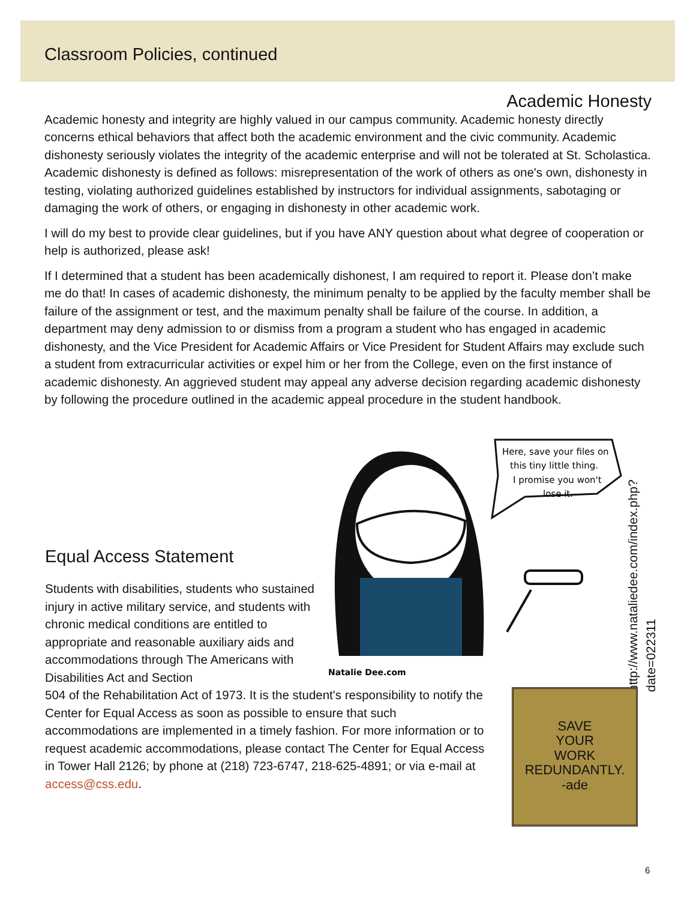Classroom Policies, continued
Academic Honesty
Academic honesty and integrity are highly valued in our campus community. Academic honesty directly concerns ethical behaviors that affect both the academic environment and the civic community. Academic dishonesty seriously violates the integrity of the academic enterprise and will not be tolerated at St. Scholastica. Academic dishonesty is defined as follows: misrepresentation of the work of others as one's own, dishonesty in testing, violating authorized guidelines established by instructors for individual assignments, sabotaging or damaging the work of others, or engaging in dishonesty in other academic work.
I will do my best to provide clear guidelines, but if you have ANY question about what degree of cooperation or help is authorized, please ask!
If I determined that a student has been academically dishonest, I am required to report it. Please don’t make me do that! In cases of academic dishonesty, the minimum penalty to be applied by the faculty member shall be failure of the assignment or test, and the maximum penalty shall be failure of the course. In addition, a department may deny admission to or dismiss from a program a student who has engaged in academic dishonesty, and the Vice President for Academic Affairs or Vice President for Student Affairs may exclude such a student from extracurricular activities or expel him or her from the College, even on the first instance of academic dishonesty. An aggrieved student may appeal any adverse decision regarding academic dishonesty by following the procedure outlined in the academic appeal procedure in the student handbook.
Here, save your files on
this tiny little thing.
I promise you won't
lose it.
Natalie Dee.com
http://www.nataliedee.com/index.php?date=022311
Equal Access Statement
Students with disabilities, students who sustained injury in active military service, and students with chronic medical conditions are entitled to appropriate and reasonable auxiliary aids and accommodations through The Americans with Disabilities Act and Section
504 of the Rehabilitation Act of 1973. It is the student's responsibility to notify the Center for Equal Access as soon as possible to ensure that such accommodations are implemented in a timely fashion. For more information or to request academic accommodations, please contact The Center for Equal Access in Tower Hall 2126; by phone at (218) 723-6747, 218-625-4891; or via e-mail at access@css.edu.
SAVE
YOUR
WORK
REDUNDANTLY.
-ade
6